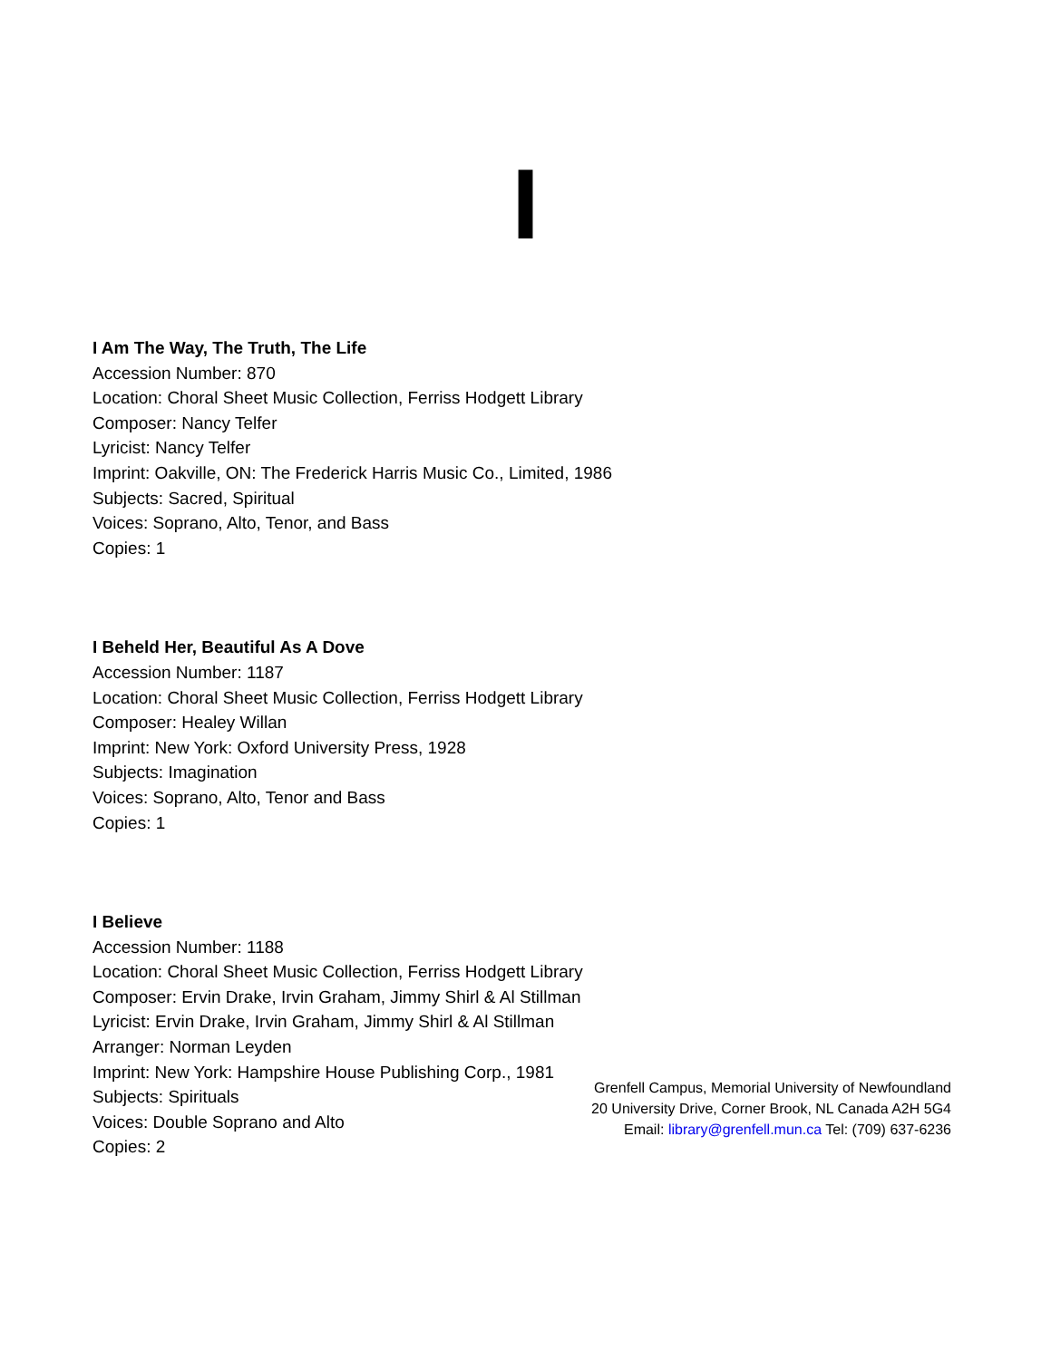I
I Am The Way, The Truth, The Life
Accession Number: 870
Location: Choral Sheet Music Collection, Ferriss Hodgett Library
Composer: Nancy Telfer
Lyricist: Nancy Telfer
Imprint: Oakville, ON: The Frederick Harris Music Co., Limited, 1986
Subjects: Sacred, Spiritual
Voices: Soprano, Alto, Tenor, and Bass
Copies: 1
I Beheld Her, Beautiful As A Dove
Accession Number: 1187
Location: Choral Sheet Music Collection, Ferriss Hodgett Library
Composer: Healey Willan
Imprint: New York: Oxford University Press, 1928
Subjects: Imagination
Voices: Soprano, Alto, Tenor and Bass
Copies: 1
I Believe
Accession Number: 1188
Location: Choral Sheet Music Collection, Ferriss Hodgett Library
Composer: Ervin Drake, Irvin Graham, Jimmy Shirl & Al Stillman
Lyricist: Ervin Drake, Irvin Graham, Jimmy Shirl & Al Stillman
Arranger: Norman Leyden
Imprint: New York: Hampshire House Publishing Corp., 1981
Subjects: Spirituals
Voices: Double Soprano and Alto
Copies: 2
Grenfell Campus, Memorial University of Newfoundland
20 University Drive, Corner Brook, NL Canada A2H 5G4
Email: library@grenfell.mun.ca Tel: (709) 637-6236